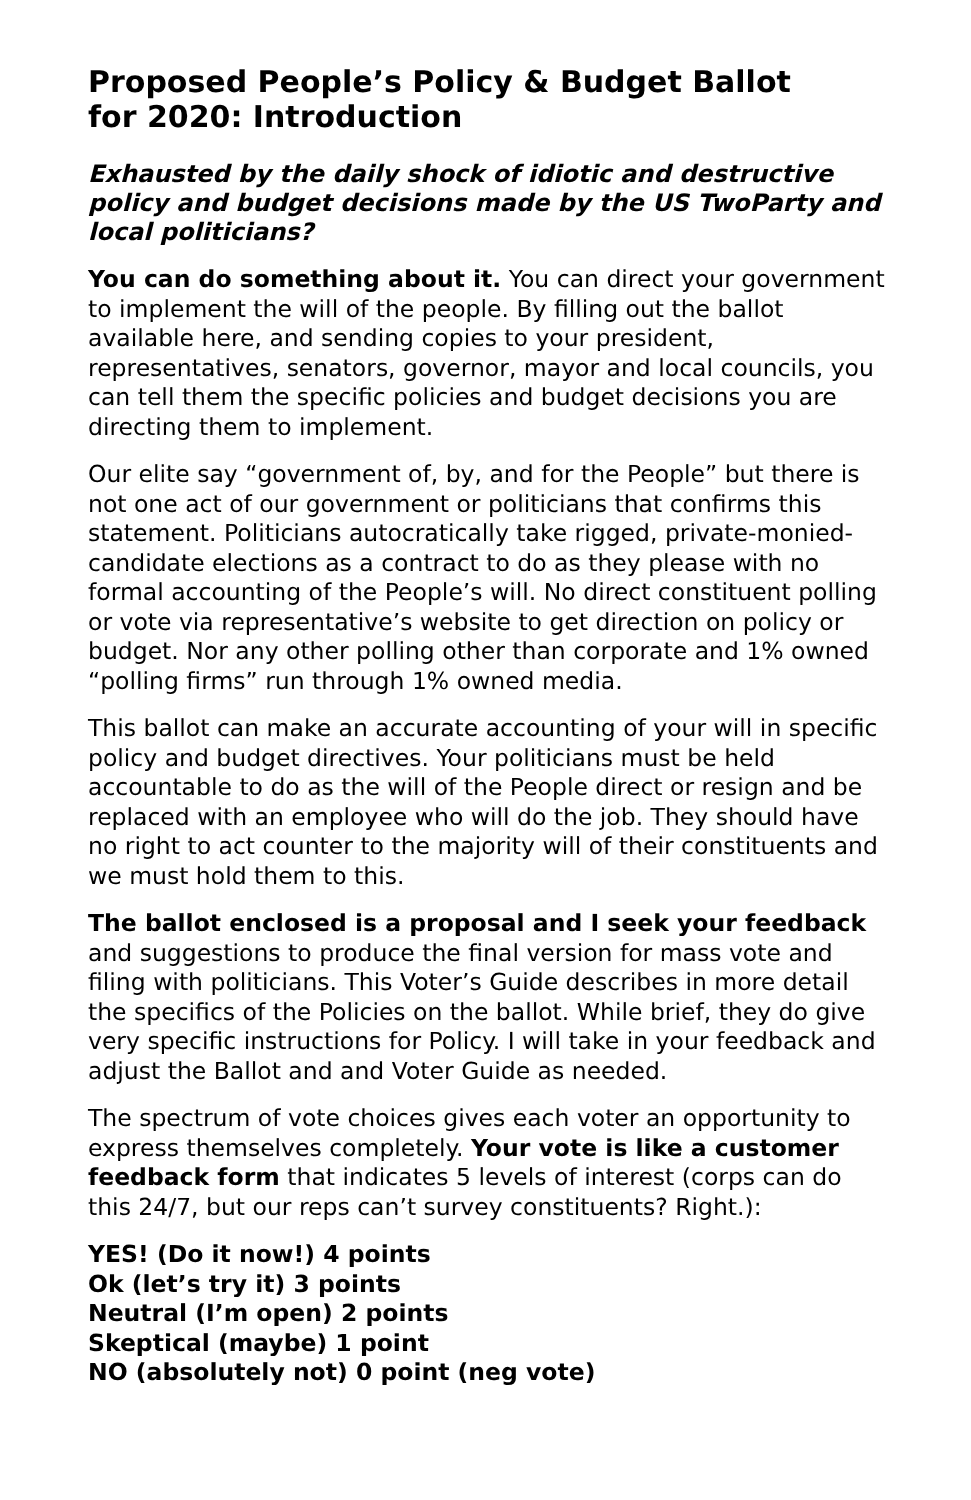Proposed People’s Policy & Budget Ballot
for 2020: Introduction
Exhausted by the daily shock of idiotic and destructive policy and budget decisions made by the US TwoParty and local politicians?
You can do something about it. You can direct your government to implement the will of the people. By filling out the ballot available here, and sending copies to your president, representatives, senators, governor, mayor and local councils, you can tell them the specific policies and budget decisions you are directing them to implement.
Our elite say “government of, by, and for the People” but there is not one act of our government or politicians that confirms this statement. Politicians autocratically take rigged, private-monied-candidate elections as a contract to do as they please with no formal accounting of the People’s will. No direct constituent polling or vote via representative’s website to get direction on policy or budget. Nor any other polling other than corporate and 1% owned “polling firms” run through 1% owned media.
This ballot can make an accurate accounting of your will in specific policy and budget directives. Your politicians must be held accountable to do as the will of the People direct or resign and be replaced with an employee who will do the job. They should have no right to act counter to the majority will of their constituents and we must hold them to this.
The ballot enclosed is a proposal and I seek your feedback and suggestions to produce the final version for mass vote and filing with politicians. This Voter’s Guide describes in more detail the specifics of the Policies on the ballot. While brief, they do give very specific instructions for Policy. I will take in your feedback and adjust the Ballot and and Voter Guide as needed.
The spectrum of vote choices gives each voter an opportunity to express themselves completely. Your vote is like a customer feedback form that indicates 5 levels of interest (corps can do this 24/7, but our reps can’t survey constituents? Right.):
YES! (Do it now!) 4 points
Ok (let’s try it) 3 points
Neutral (I’m open) 2 points
Skeptical (maybe) 1 point
NO (absolutely not) 0 point (neg vote)